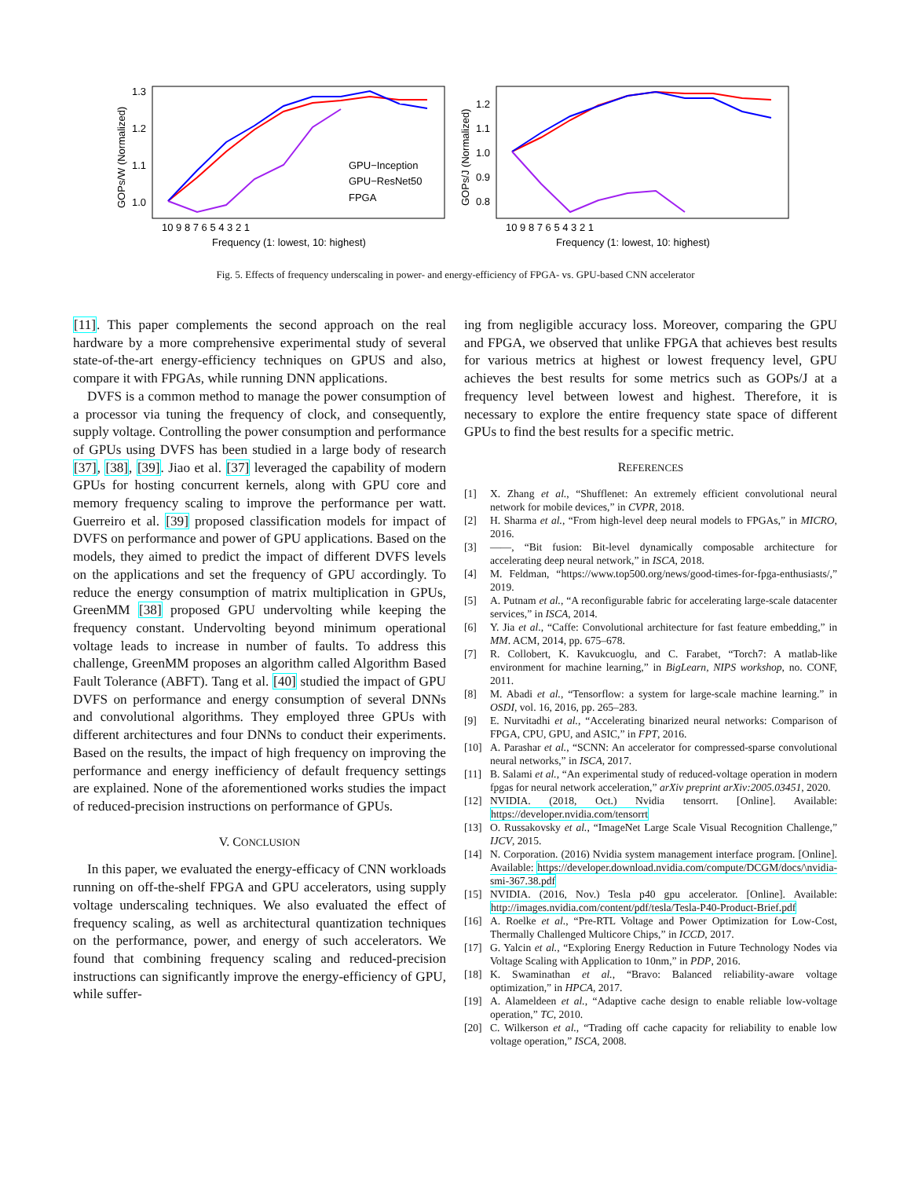1.3
1.2
1.1
1.0
1.2
1.1
1.0
0.9
0.8
10 9 8 7 6 5 4 3 2 1
10 9 8 7 6 5 4 3 2 1
Frequency (1: lowest, 10: highest)
Frequency (1: lowest, 10: highest)
GPU−Inception
GPU−ResNet50
FPGA
GOPs/W (Normalized)
GOPs/J (Normalized)
Fig. 5. Effects of frequency underscaling in power- and energy-efficiency of FPGA- vs. GPU-based CNN accelerator
[11]. This paper complements the second approach on the real hardware by a more comprehensive experimental study of several state-of-the-art energy-efficiency techniques on GPUS and also, compare it with FPGAs, while running DNN applications.
DVFS is a common method to manage the power consumption of a processor via tuning the frequency of clock, and consequently, supply voltage. Controlling the power consumption and performance of GPUs using DVFS has been studied in a large body of research [37], [38], [39]. Jiao et al. [37] leveraged the capability of modern GPUs for hosting concurrent kernels, along with GPU core and memory frequency scaling to improve the performance per watt. Guerreiro et al. [39] proposed classification models for impact of DVFS on performance and power of GPU applications. Based on the models, they aimed to predict the impact of different DVFS levels on the applications and set the frequency of GPU accordingly. To reduce the energy consumption of matrix multiplication in GPUs, GreenMM [38] proposed GPU undervolting while keeping the frequency constant. Undervolting beyond minimum operational voltage leads to increase in number of faults. To address this challenge, GreenMM proposes an algorithm called Algorithm Based Fault Tolerance (ABFT). Tang et al. [40] studied the impact of GPU DVFS on performance and energy consumption of several DNNs and convolutional algorithms. They employed three GPUs with different architectures and four DNNs to conduct their experiments. Based on the results, the impact of high frequency on improving the performance and energy inefficiency of default frequency settings are explained. None of the aforementioned works studies the impact of reduced-precision instructions on performance of GPUs.
V. CONCLUSION
In this paper, we evaluated the energy-efficacy of CNN workloads running on off-the-shelf FPGA and GPU accelerators, using supply voltage underscaling techniques. We also evaluated the effect of frequency scaling, as well as architectural quantization techniques on the performance, power, and energy of such accelerators. We found that combining frequency scaling and reduced-precision instructions can significantly improve the energy-efficiency of GPU, while suffer-
ing from negligible accuracy loss. Moreover, comparing the GPU and FPGA, we observed that unlike FPGA that achieves best results for various metrics at highest or lowest frequency level, GPU achieves the best results for some metrics such as GOPs/J at a frequency level between lowest and highest. Therefore, it is necessary to explore the entire frequency state space of different GPUs to find the best results for a specific metric.
REFERENCES
[1] X. Zhang et al., “Shufflenet: An extremely efficient convolutional neural network for mobile devices,” in CVPR, 2018.
[2] H. Sharma et al., “From high-level deep neural models to FPGAs,” in MICRO, 2016.
[3] ——, “Bit fusion: Bit-level dynamically composable architecture for accelerating deep neural network,” in ISCA, 2018.
[4] M. Feldman, “https://www.top500.org/news/good-times-for-fpga-enthusiasts/,” 2019.
[5] A. Putnam et al., “A reconfigurable fabric for accelerating large-scale datacenter services,” in ISCA, 2014.
[6] Y. Jia et al., “Caffe: Convolutional architecture for fast feature embedding,” in MM. ACM, 2014, pp. 675–678.
[7] R. Collobert, K. Kavukcuoglu, and C. Farabet, “Torch7: A matlab-like environment for machine learning,” in BigLearn, NIPS workshop, no. CONF, 2011.
[8] M. Abadi et al., “Tensorflow: a system for large-scale machine learning.” in OSDI, vol. 16, 2016, pp. 265–283.
[9] E. Nurvitadhi et al., “Accelerating binarized neural networks: Comparison of FPGA, CPU, GPU, and ASIC,” in FPT, 2016.
[10] A. Parashar et al., “SCNN: An accelerator for compressed-sparse convolutional neural networks,” in ISCA, 2017.
[11] B. Salami et al., “An experimental study of reduced-voltage operation in modern fpgas for neural network acceleration,” arXiv preprint arXiv:2005.03451, 2020.
[12] NVIDIA. (2018, Oct.) Nvidia tensorrt. [Online]. Available: https://developer.nvidia.com/tensorrt
[13] O. Russakovsky et al., “ImageNet Large Scale Visual Recognition Challenge,” IJCV, 2015.
[14] N. Corporation. (2016) Nvidia system management interface program. [Online]. Available: https://developer.download.nvidia.com/compute/DCGM/docs/\nvidia-smi-367.38.pdf
[15] NVIDIA. (2016, Nov.) Tesla p40 gpu accelerator. [Online]. Available: http://images.nvidia.com/content/pdf/tesla/Tesla-P40-Product-Brief.pdf
[16] A. Roelke et al., “Pre-RTL Voltage and Power Optimization for Low-Cost, Thermally Challenged Multicore Chips,” in ICCD, 2017.
[17] G. Yalcin et al., “Exploring Energy Reduction in Future Technology Nodes via Voltage Scaling with Application to 10nm,” in PDP, 2016.
[18] K. Swaminathan et al., “Bravo: Balanced reliability-aware voltage optimization,” in HPCA, 2017.
[19] A. Alameldeen et al., “Adaptive cache design to enable reliable low-voltage operation,” TC, 2010.
[20] C. Wilkerson et al., “Trading off cache capacity for reliability to enable low voltage operation,” ISCA, 2008.